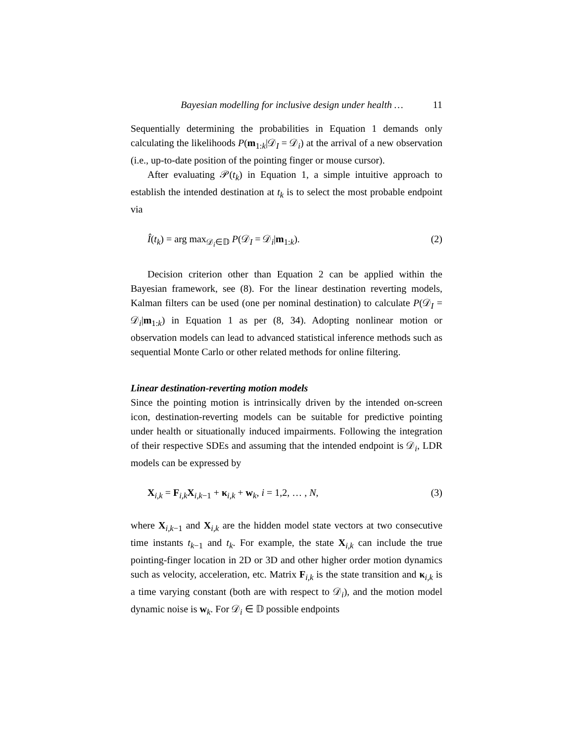Bayesian modelling for inclusive design under health … 11
Sequentially determining the probabilities in Equation 1 demands only calculating the likelihoods P(m<sub>1:k</sub>|𝒟<sub>I</sub> = 𝒟<sub>i</sub>) at the arrival of a new observation (i.e., up-to-date position of the pointing finger or mouse cursor).
After evaluating 𝒫(t<sub>k</sub>) in Equation 1, a simple intuitive approach to establish the intended destination at t<sub>k</sub> is to select the most probable endpoint via
Î(t<sub>k</sub>) = arg max<sub>𝒟<sub>i</sub>∈𝔻</sub> P(𝒟<sub>I</sub> = 𝒟<sub>i</sub>|m<sub>1:k</sub>). (2)
Decision criterion other than Equation 2 can be applied within the Bayesian framework, see (8). For the linear destination reverting models, Kalman filters can be used (one per nominal destination) to calculate P(𝒟<sub>I</sub> = 𝒟<sub>i</sub>|m<sub>1:k</sub>) in Equation 1 as per (8, 34). Adopting nonlinear motion or observation models can lead to advanced statistical inference methods such as sequential Monte Carlo or other related methods for online filtering.
Linear destination-reverting motion models
Since the pointing motion is intrinsically driven by the intended on-screen icon, destination-reverting models can be suitable for predictive pointing under health or situationally induced impairments. Following the integration of their respective SDEs and assuming that the intended endpoint is 𝒟<sub>i</sub>, LDR models can be expressed by
X<sub>i,k</sub> = F<sub>i,k</sub>X<sub>i,k−1</sub> + κ<sub>i,k</sub> + w<sub>k</sub>, i = 1,2, … , N, (3)
where X<sub>i,k−1</sub> and X<sub>i,k</sub> are the hidden model state vectors at two consecutive time instants t<sub>k−1</sub> and t<sub>k</sub>. For example, the state X<sub>i,k</sub> can include the true pointing-finger location in 2D or 3D and other higher order motion dynamics such as velocity, acceleration, etc. Matrix F<sub>i,k</sub> is the state transition and κ<sub>i,k</sub> is a time varying constant (both are with respect to 𝒟<sub>i</sub>), and the motion model dynamic noise is w<sub>k</sub>. For 𝒟<sub>i</sub> ∈ 𝔻 possible endpoints